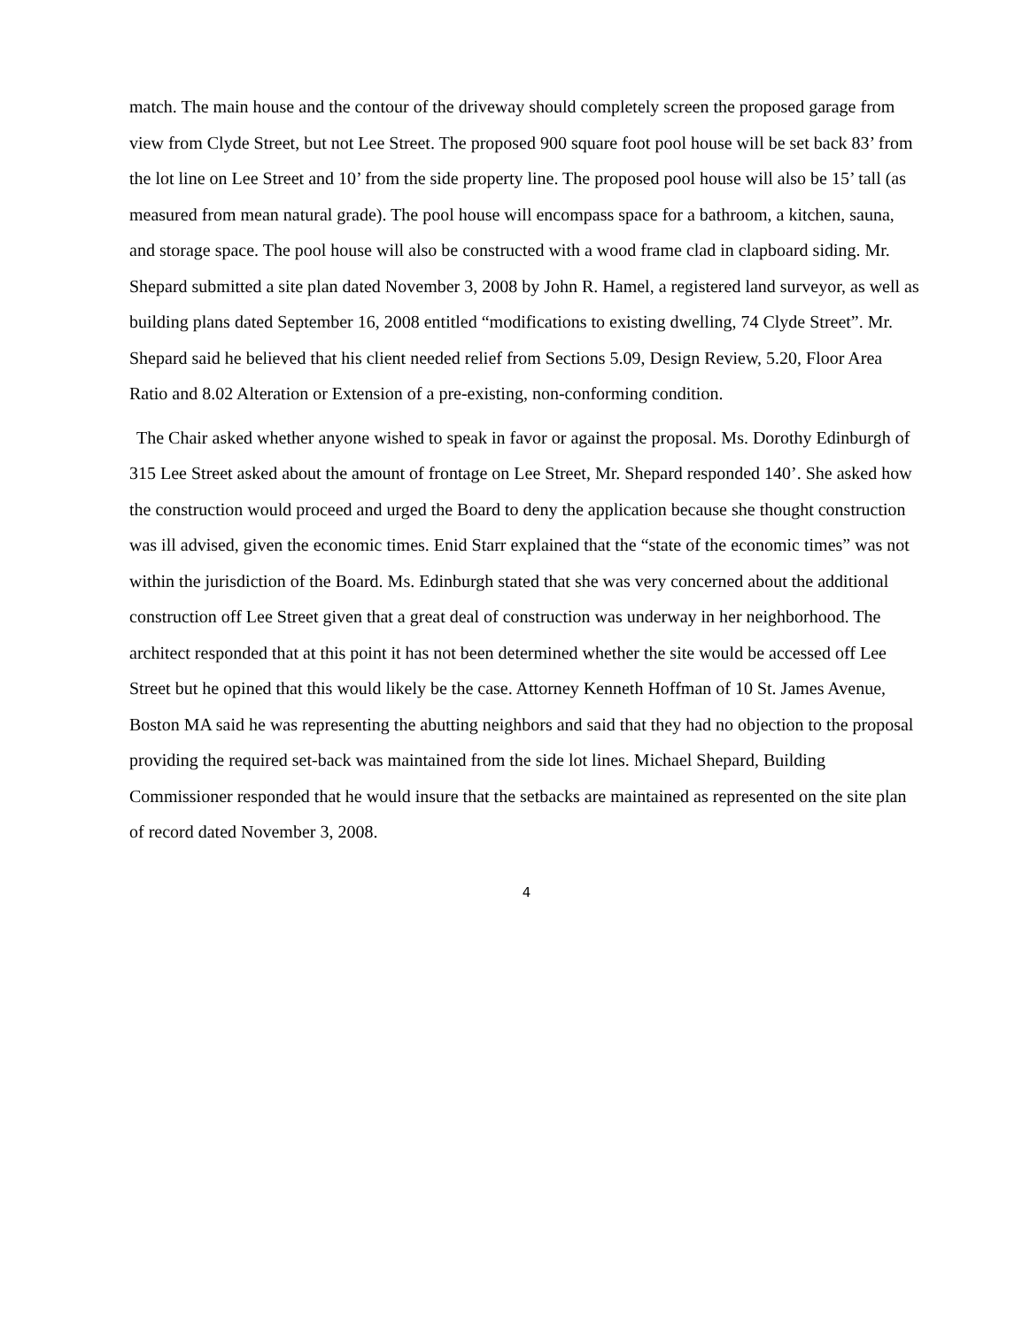match. The main house and the contour of the driveway should completely screen the proposed garage from view from Clyde Street, but not Lee Street. The proposed 900 square foot pool house will be set back 83’ from the lot line on Lee Street and 10’ from the side property line. The proposed pool house will also be 15’ tall (as measured from mean natural grade). The pool house will encompass space for a bathroom, a kitchen, sauna, and storage space. The pool house will also be constructed with a wood frame clad in clapboard siding. Mr. Shepard submitted a site plan dated November 3, 2008 by John R. Hamel, a registered land surveyor, as well as building plans dated September 16, 2008 entitled “modifications to existing dwelling, 74 Clyde Street”. Mr. Shepard said he believed that his client needed relief from Sections 5.09, Design Review, 5.20, Floor Area Ratio and 8.02 Alteration or Extension of a pre-existing, non-conforming condition.
The Chair asked whether anyone wished to speak in favor or against the proposal. Ms. Dorothy Edinburgh of 315 Lee Street asked about the amount of frontage on Lee Street, Mr. Shepard responded 140’. She asked how the construction would proceed and urged the Board to deny the application because she thought construction was ill advised, given the economic times. Enid Starr explained that the “state of the economic times” was not within the jurisdiction of the Board. Ms. Edinburgh stated that she was very concerned about the additional construction off Lee Street given that a great deal of construction was underway in her neighborhood. The architect responded that at this point it has not been determined whether the site would be accessed off Lee Street but he opined that this would likely be the case. Attorney Kenneth Hoffman of 10 St. James Avenue, Boston MA said he was representing the abutting neighbors and said that they had no objection to the proposal providing the required set-back was maintained from the side lot lines. Michael Shepard, Building Commissioner responded that he would insure that the setbacks are maintained as represented on the site plan of record dated November 3, 2008.
4